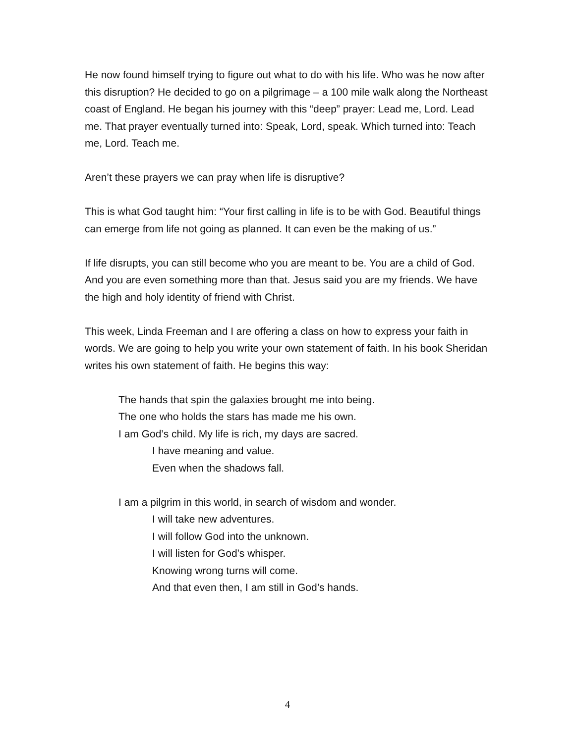He now found himself trying to figure out what to do with his life. Who was he now after this disruption? He decided to go on a pilgrimage – a 100 mile walk along the Northeast coast of England. He began his journey with this “deep” prayer: Lead me, Lord. Lead me. That prayer eventually turned into: Speak, Lord, speak. Which turned into: Teach me, Lord. Teach me.
Aren’t these prayers we can pray when life is disruptive?
This is what God taught him: “Your first calling in life is to be with God. Beautiful things can emerge from life not going as planned. It can even be the making of us.”
If life disrupts, you can still become who you are meant to be. You are a child of God. And you are even something more than that. Jesus said you are my friends. We have the high and holy identity of friend with Christ.
This week, Linda Freeman and I are offering a class on how to express your faith in words. We are going to help you write your own statement of faith. In his book Sheridan writes his own statement of faith. He begins this way:
The hands that spin the galaxies brought me into being.
The one who holds the stars has made me his own.
I am God’s child. My life is rich, my days are sacred.
I have meaning and value.
Even when the shadows fall.
I am a pilgrim in this world, in search of wisdom and wonder.
I will take new adventures.
I will follow God into the unknown.
I will listen for God’s whisper.
Knowing wrong turns will come.
And that even then, I am still in God’s hands.
4